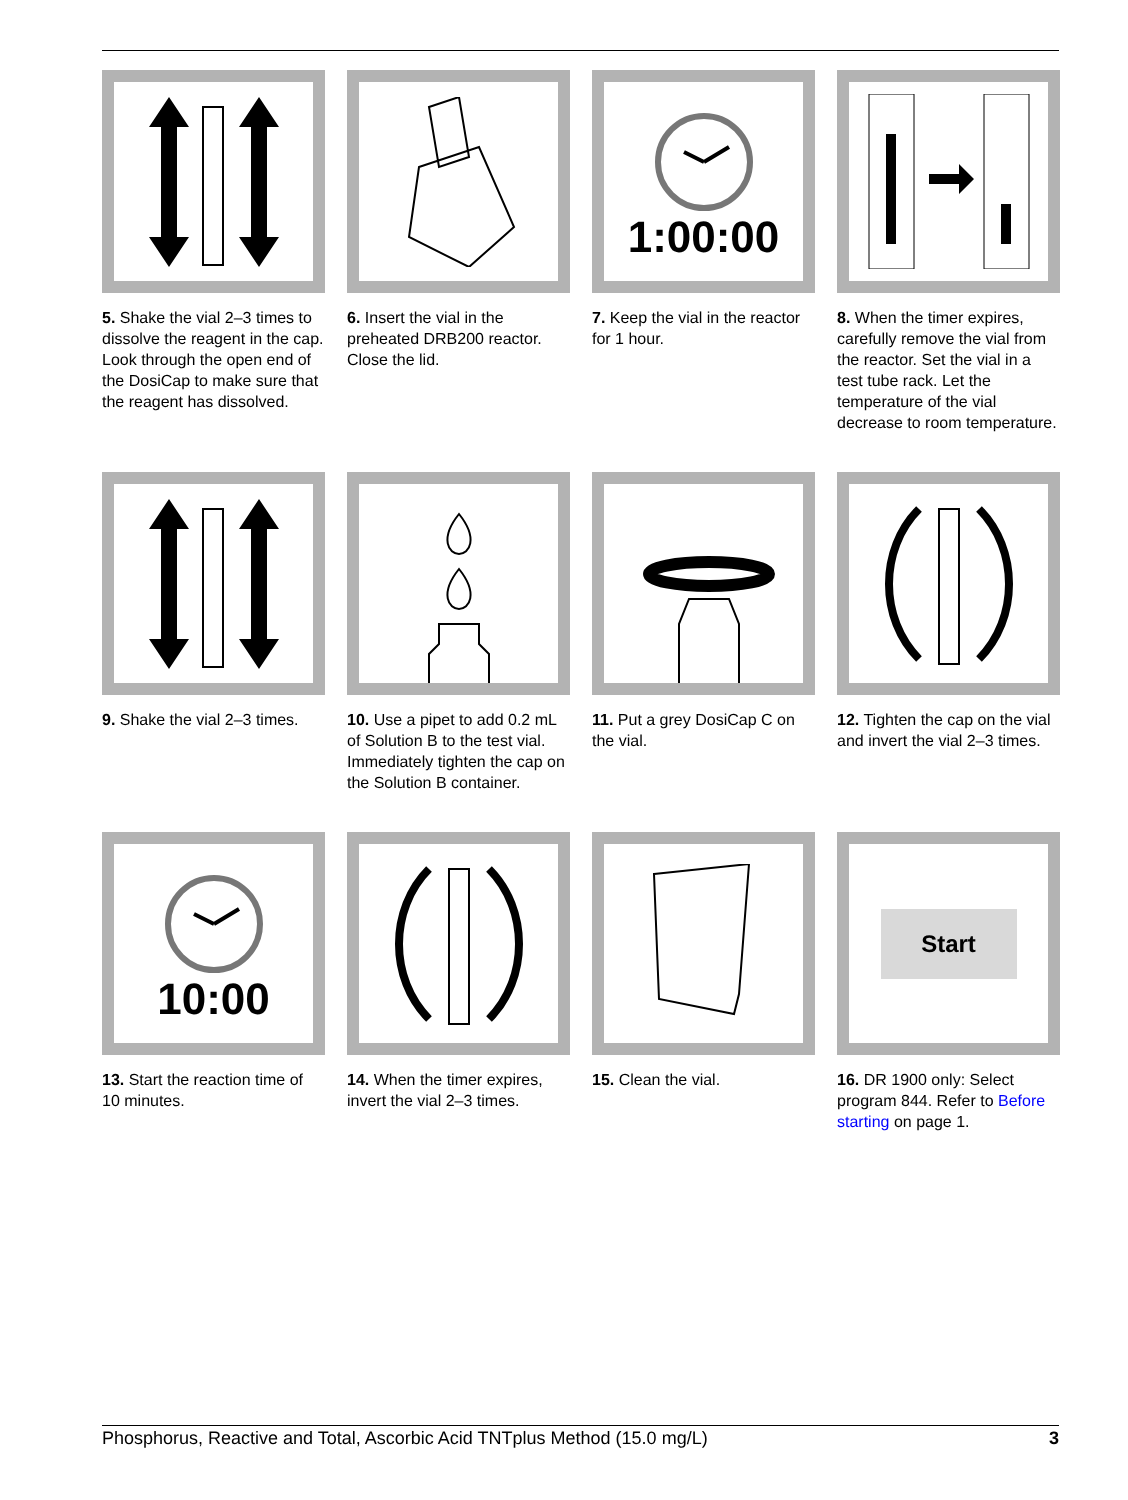5. Shake the vial 2–3 times to dissolve the reagent in the cap.
Look through the open end of the DosiCap to make sure that the reagent has dissolved.
6. Insert the vial in the preheated DRB200 reactor. Close the lid.
1:00:00
7. Keep the vial in the reactor for 1 hour.
8. When the timer expires, carefully remove the vial from the reactor. Set the vial in a test tube rack. Let the temperature of the vial decrease to room temperature.
9. Shake the vial 2–3 times.
10. Use a pipet to add 0.2 mL of Solution B to the test vial. Immediately tighten the cap on the Solution B container.
11. Put a grey DosiCap C on the vial.
12. Tighten the cap on the vial and invert the vial 2–3 times.
10:00
13. Start the reaction time of 10 minutes.
14. When the timer expires, invert the vial 2–3 times.
15. Clean the vial.
Start
16. DR 1900 only: Select program 844. Refer to Before starting on page 1.
Phosphorus, Reactive and Total, Ascorbic Acid TNTplus Method (15.0 mg/L) 3